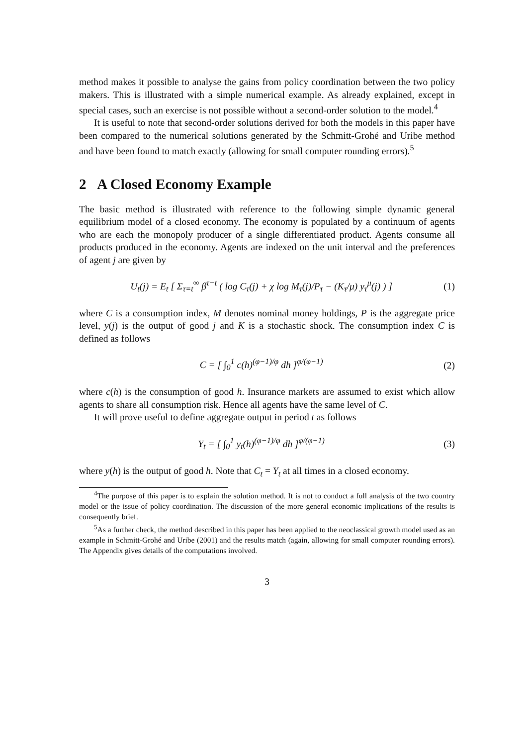method makes it possible to analyse the gains from policy coordination between the two policy makers. This is illustrated with a simple numerical example. As already explained, except in special cases, such an exercise is not possible without a second-order solution to the model.<sup>4</sup>
It is useful to note that second-order solutions derived for both the models in this paper have been compared to the numerical solutions generated by the Schmitt-Grohé and Uribe method and have been found to match exactly (allowing for small computer rounding errors).<sup>5</sup>
2 A Closed Economy Example
The basic method is illustrated with reference to the following simple dynamic general equilibrium model of a closed economy. The economy is populated by a continuum of agents who are each the monopoly producer of a single differentiated product. Agents consume all products produced in the economy. Agents are indexed on the unit interval and the preferences of agent j are given by
U<sub>t</sub>(j) = E<sub>t</sub> [ Σ<sub>τ=t</sub><sup>∞</sup> β<sup>τ−t</sup> ( log C<sub>τ</sub>(j) + χ log M<sub>τ</sub>(j)/P<sub>τ</sub> − (K<sub>τ</sub>/μ) y<sub>τ</sub><sup>μ</sup>(j) ) ] (1)
where C is a consumption index, M denotes nominal money holdings, P is the aggregate price level, y(j) is the output of good j and K is a stochastic shock. The consumption index C is defined as follows
C = [ ∫<sub>0</sub><sup>1</sup> c(h)<sup>(φ−1)/φ</sup> dh ]<sup>φ/(φ−1)</sup> (2)
where c(h) is the consumption of good h. Insurance markets are assumed to exist which allow agents to share all consumption risk. Hence all agents have the same level of C.
It will prove useful to define aggregate output in period t as follows
Y<sub>t</sub> = [ ∫<sub>0</sub><sup>1</sup> y<sub>t</sub>(h)<sup>(φ−1)/φ</sup> dh ]<sup>φ/(φ−1)</sup> (3)
where y(h) is the output of good h. Note that C<sub>t</sub> = Y<sub>t</sub> at all times in a closed economy.
<sup>4</sup> The purpose of this paper is to explain the solution method. It is not to conduct a full analysis of the two country model or the issue of policy coordination. The discussion of the more general economic implications of the results is consequently brief.
<sup>5</sup> As a further check, the method described in this paper has been applied to the neoclassical growth model used as an example in Schmitt-Grohé and Uribe (2001) and the results match (again, allowing for small computer rounding errors). The Appendix gives details of the computations involved.
3